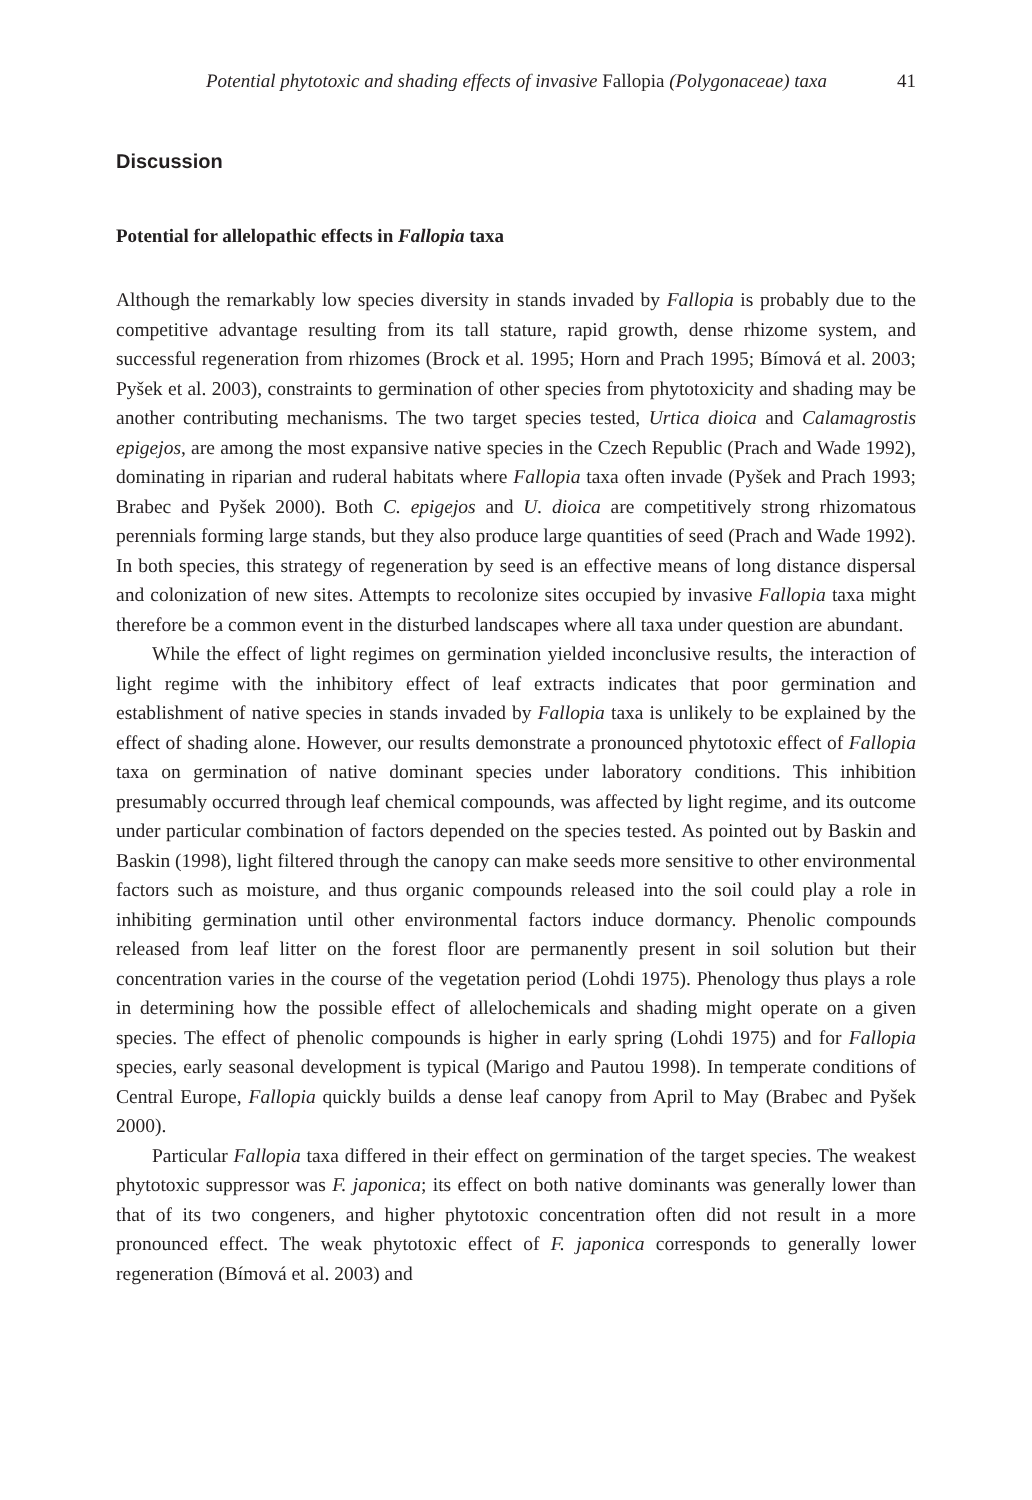Potential phytotoxic and shading effects of invasive Fallopia (Polygonaceae) taxa 41
Discussion
Potential for allelopathic effects in Fallopia taxa
Although the remarkably low species diversity in stands invaded by Fallopia is probably due to the competitive advantage resulting from its tall stature, rapid growth, dense rhizome system, and successful regeneration from rhizomes (Brock et al. 1995; Horn and Prach 1995; Bímová et al. 2003; Pyšek et al. 2003), constraints to germination of other species from phytotoxicity and shading may be another contributing mechanisms. The two target species tested, Urtica dioica and Calamagrostis epigejos, are among the most expansive native species in the Czech Republic (Prach and Wade 1992), dominating in riparian and ruderal habitats where Fallopia taxa often invade (Pyšek and Prach 1993; Brabec and Pyšek 2000). Both C. epigejos and U. dioica are competitively strong rhizomatous perennials forming large stands, but they also produce large quantities of seed (Prach and Wade 1992). In both species, this strategy of regeneration by seed is an effective means of long distance dispersal and colonization of new sites. Attempts to recolonize sites occupied by invasive Fallopia taxa might therefore be a common event in the disturbed landscapes where all taxa under question are abundant.
While the effect of light regimes on germination yielded inconclusive results, the interaction of light regime with the inhibitory effect of leaf extracts indicates that poor germination and establishment of native species in stands invaded by Fallopia taxa is unlikely to be explained by the effect of shading alone. However, our results demonstrate a pronounced phytotoxic effect of Fallopia taxa on germination of native dominant species under laboratory conditions. This inhibition presumably occurred through leaf chemical compounds, was affected by light regime, and its outcome under particular combination of factors depended on the species tested. As pointed out by Baskin and Baskin (1998), light filtered through the canopy can make seeds more sensitive to other environmental factors such as moisture, and thus organic compounds released into the soil could play a role in inhibiting germination until other environmental factors induce dormancy. Phenolic compounds released from leaf litter on the forest floor are permanently present in soil solution but their concentration varies in the course of the vegetation period (Lohdi 1975). Phenology thus plays a role in determining how the possible effect of allelochemicals and shading might operate on a given species. The effect of phenolic compounds is higher in early spring (Lohdi 1975) and for Fallopia species, early seasonal development is typical (Marigo and Pautou 1998). In temperate conditions of Central Europe, Fallopia quickly builds a dense leaf canopy from April to May (Brabec and Pyšek 2000).
Particular Fallopia taxa differed in their effect on germination of the target species. The weakest phytotoxic suppressor was F. japonica; its effect on both native dominants was generally lower than that of its two congeners, and higher phytotoxic concentration often did not result in a more pronounced effect. The weak phytotoxic effect of F. japonica corresponds to generally lower regeneration (Bímová et al. 2003) and